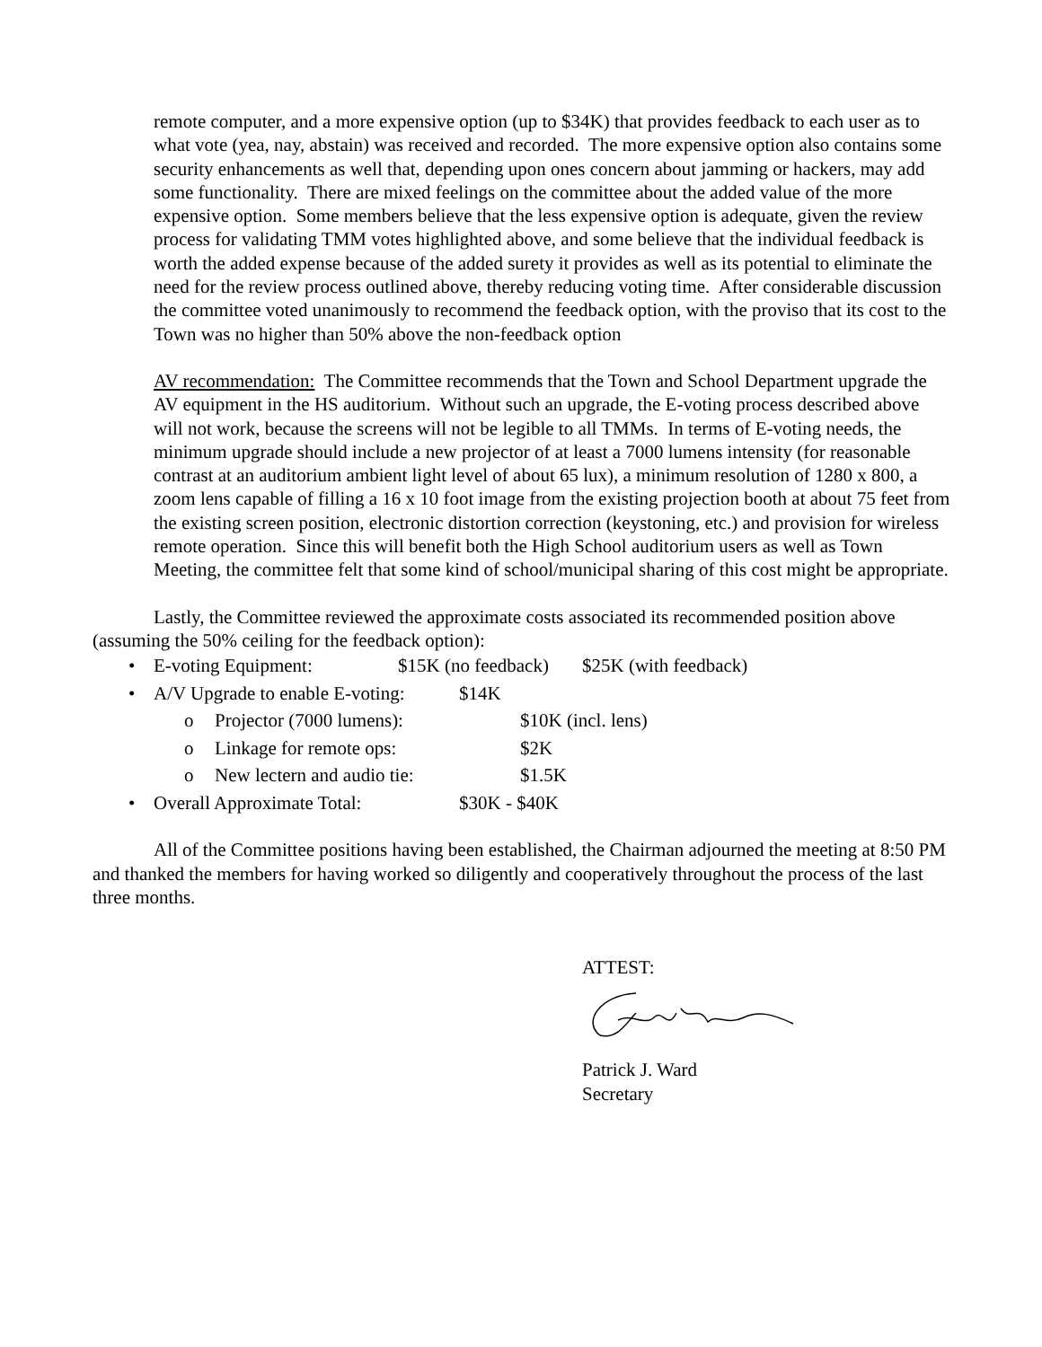remote computer, and a more expensive option (up to $34K) that provides feedback to each user as to what vote (yea, nay, abstain) was received and recorded. The more expensive option also contains some security enhancements as well that, depending upon ones concern about jamming or hackers, may add some functionality. There are mixed feelings on the committee about the added value of the more expensive option. Some members believe that the less expensive option is adequate, given the review process for validating TMM votes highlighted above, and some believe that the individual feedback is worth the added expense because of the added surety it provides as well as its potential to eliminate the need for the review process outlined above, thereby reducing voting time. After considerable discussion the committee voted unanimously to recommend the feedback option, with the proviso that its cost to the Town was no higher than 50% above the non-feedback option
AV recommendation: The Committee recommends that the Town and School Department upgrade the AV equipment in the HS auditorium. Without such an upgrade, the E-voting process described above will not work, because the screens will not be legible to all TMMs. In terms of E-voting needs, the minimum upgrade should include a new projector of at least a 7000 lumens intensity (for reasonable contrast at an auditorium ambient light level of about 65 lux), a minimum resolution of 1280 x 800, a zoom lens capable of filling a 16 x 10 foot image from the existing projection booth at about 75 feet from the existing screen position, electronic distortion correction (keystoning, etc.) and provision for wireless remote operation. Since this will benefit both the High School auditorium users as well as Town Meeting, the committee felt that some kind of school/municipal sharing of this cost might be appropriate.
Lastly, the Committee reviewed the approximate costs associated its recommended position above (assuming the 50% ceiling for the feedback option):
• E-voting Equipment: $15K (no feedback) $25K (with feedback)
• A/V Upgrade to enable E-voting: $14K
o Projector (7000 lumens): $10K (incl. lens)
o Linkage for remote ops: $2K
o New lectern and audio tie: $1.5K
• Overall Approximate Total: $30K - $40K
All of the Committee positions having been established, the Chairman adjourned the meeting at 8:50 PM and thanked the members for having worked so diligently and cooperatively throughout the process of the last three months.
ATTEST:
Patrick J. Ward
Secretary